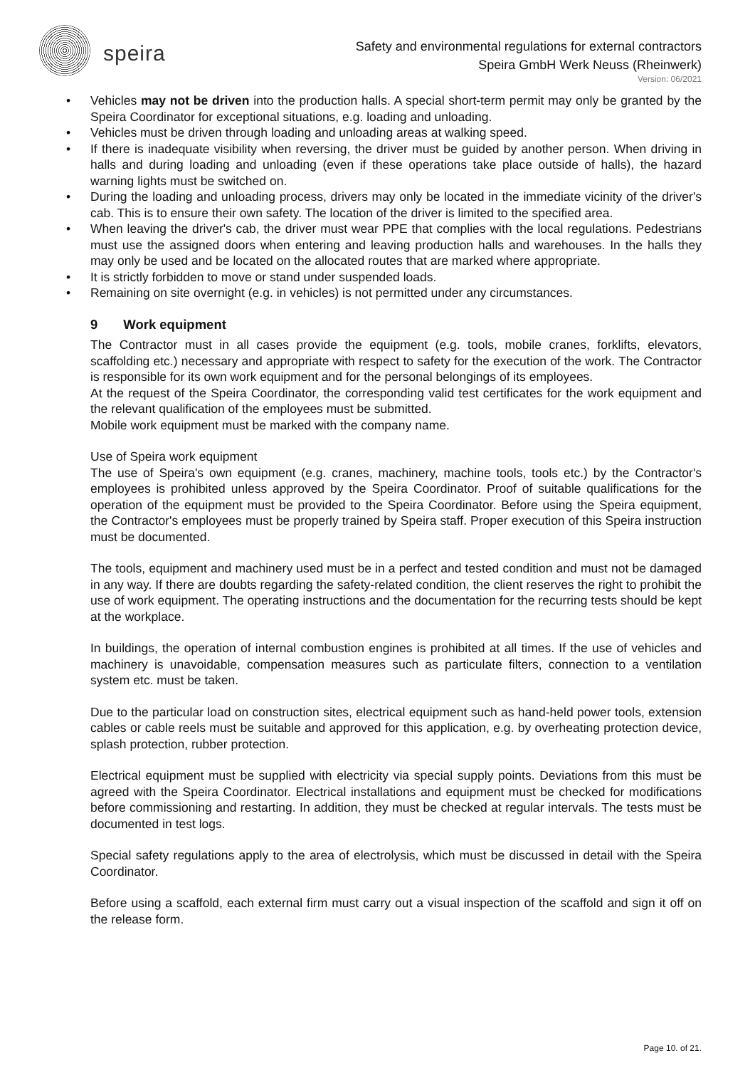speira
Safety and environmental regulations for external contractors
Speira GmbH Werk Neuss (Rheinwerk)
Version: 06/2021
• Vehicles may not be driven into the production halls. A special short-term permit may only be granted by the Speira Coordinator for exceptional situations, e.g. loading and unloading.
• Vehicles must be driven through loading and unloading areas at walking speed.
• If there is inadequate visibility when reversing, the driver must be guided by another person. When driving in halls and during loading and unloading (even if these operations take place outside of halls), the hazard warning lights must be switched on.
• During the loading and unloading process, drivers may only be located in the immediate vicinity of the driver's cab. This is to ensure their own safety. The location of the driver is limited to the specified area.
• When leaving the driver's cab, the driver must wear PPE that complies with the local regulations. Pedestrians must use the assigned doors when entering and leaving production halls and warehouses. In the halls they may only be used and be located on the allocated routes that are marked where appropriate.
• It is strictly forbidden to move or stand under suspended loads.
• Remaining on site overnight (e.g. in vehicles) is not permitted under any circumstances.
9 Work equipment
The Contractor must in all cases provide the equipment (e.g. tools, mobile cranes, forklifts, elevators, scaffolding etc.) necessary and appropriate with respect to safety for the execution of the work. The Contractor is responsible for its own work equipment and for the personal belongings of its employees.
At the request of the Speira Coordinator, the corresponding valid test certificates for the work equipment and the relevant qualification of the employees must be submitted.
Mobile work equipment must be marked with the company name.
Use of Speira work equipment
The use of Speira's own equipment (e.g. cranes, machinery, machine tools, tools etc.) by the Contractor's employees is prohibited unless approved by the Speira Coordinator. Proof of suitable qualifications for the operation of the equipment must be provided to the Speira Coordinator. Before using the Speira equipment, the Contractor's employees must be properly trained by Speira staff. Proper execution of this Speira instruction must be documented.
The tools, equipment and machinery used must be in a perfect and tested condition and must not be damaged in any way. If there are doubts regarding the safety-related condition, the client reserves the right to prohibit the use of work equipment. The operating instructions and the documentation for the recurring tests should be kept at the workplace.
In buildings, the operation of internal combustion engines is prohibited at all times. If the use of vehicles and machinery is unavoidable, compensation measures such as particulate filters, connection to a ventilation system etc. must be taken.
Due to the particular load on construction sites, electrical equipment such as hand-held power tools, extension cables or cable reels must be suitable and approved for this application, e.g. by overheating protection device, splash protection, rubber protection.
Electrical equipment must be supplied with electricity via special supply points. Deviations from this must be agreed with the Speira Coordinator. Electrical installations and equipment must be checked for modifications before commissioning and restarting. In addition, they must be checked at regular intervals. The tests must be documented in test logs.
Special safety regulations apply to the area of electrolysis, which must be discussed in detail with the Speira Coordinator.
Before using a scaffold, each external firm must carry out a visual inspection of the scaffold and sign it off on the release form.
Page 10. of 21.